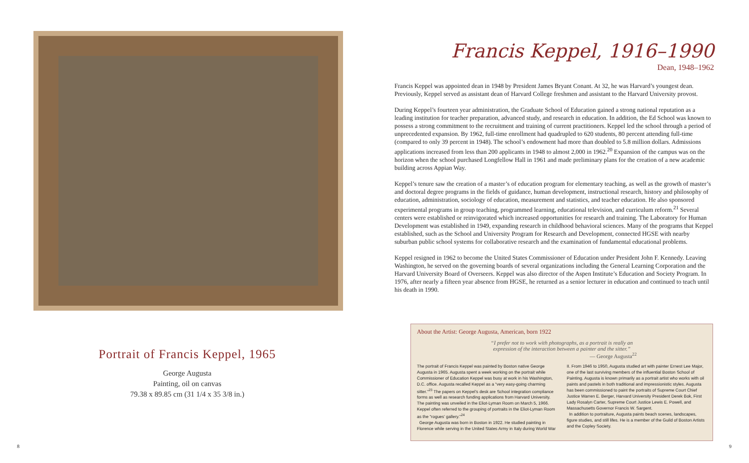Portrait of Francis Keppel, 1965
George Augusta
Painting, oil on canvas
79.38 x 89.85 cm (31 1/4 x 35 3/8 in.)
Francis Keppel, 1916–1990
Dean, 1948–1962
Francis Keppel was appointed dean in 1948 by President James Bryant Conant. At 32, he was Harvard’s youngest dean. Previously, Keppel served as assistant dean of Harvard College freshmen and assistant to the Harvard University provost.
During Keppel’s fourteen year administration, the Graduate School of Education gained a strong national reputation as a leading institution for teacher preparation, advanced study, and research in education. In addition, the Ed School was known to possess a strong commitment to the recruitment and training of current practitioners. Keppel led the school through a period of unprecedented expansion. By 1962, full-time enrollment had quadrupled to 620 students, 80 percent attending full-time (compared to only 39 percent in 1948). The school’s endowment had more than doubled to 5.8 million dollars. Admissions applications increased from less than 200 applicants in 1948 to almost 2,000 in 1962.<sup>20</sup> Expansion of the campus was on the horizon when the school purchased Longfellow Hall in 1961 and made preliminary plans for the creation of a new academic building across Appian Way.
Keppel’s tenure saw the creation of a master’s of education program for elementary teaching, as well as the growth of master’s and doctoral degree programs in the fields of guidance, human development, instructional research, history and philosophy of education, administration, sociology of education, measurement and statistics, and teacher education. He also sponsored experimental programs in group teaching, programmed learning, educational television, and curriculum reform.<sup>21</sup> Several centers were established or reinvigorated which increased opportunities for research and training. The Laboratory for Human Development was established in 1949, expanding research in childhood behavioral sciences. Many of the programs that Keppel established, such as the School and University Program for Research and Development, connected HGSE with nearby suburban public school systems for collaborative research and the examination of fundamental educational problems.
Keppel resigned in 1962 to become the United States Commissioner of Education under President John F. Kennedy. Leaving Washington, he served on the governing boards of several organizations including the General Learning Corporation and the Harvard University Board of Overseers. Keppel was also director of the Aspen Institute’s Education and Society Program. In 1976, after nearly a fifteen year absence from HGSE, he returned as a senior lecturer in education and continued to teach until his death in 1990.
About the Artist: George Augusta, American, born 1922
“I prefer not to work with photographs, as a portrait is really an
expression of the interaction between a painter and the sitter.”
— George Augusta<sup>22</sup>
The portrait of Francis Keppel was painted by Boston native George Augusta in 1965. Augusta spent a week working on the portrait while Commissioner of Education Keppel was busy at work in his Washington, D.C. office. Augusta recalled Keppel as a “very easy-going charming sitter.”<sup>23</sup> The papers on Keppel’s desk are School integration compliance forms as well as research funding applications from Harvard University. The painting was unveiled in the Eliot-Lyman Room on March 5, 1966. Keppel often referred to the grouping of portraits in the Eliot-Lyman Room as the “rogues’ gallery.”<sup>24</sup>
George Augusta was born in Boston in 1922. He studied painting in Florence while serving in the United States Army in Italy during World War II. From 1946 to 1950, Augusta studied art with painter Ernest Lee Major, one of the last surviving members of the influential Boston School of Painting. Augusta is known primarily as a portrait artist who works with oil paints and pastels in both traditional and impressionistic styles. Augusta has been commissioned to paint the portraits of Supreme Court Chief Justice Warren E. Berger, Harvard University President Derek Bok, First Lady Rosalyn Carter, Supreme Court Justice Lewis E. Powell, and Massachusetts Governor Francis W. Sargent.
In addition to portraiture, Augusta paints beach scenes, landscapes, figure studies, and still lifes. He is a member of the Guild of Boston Artists and the Copley Society.
8 9